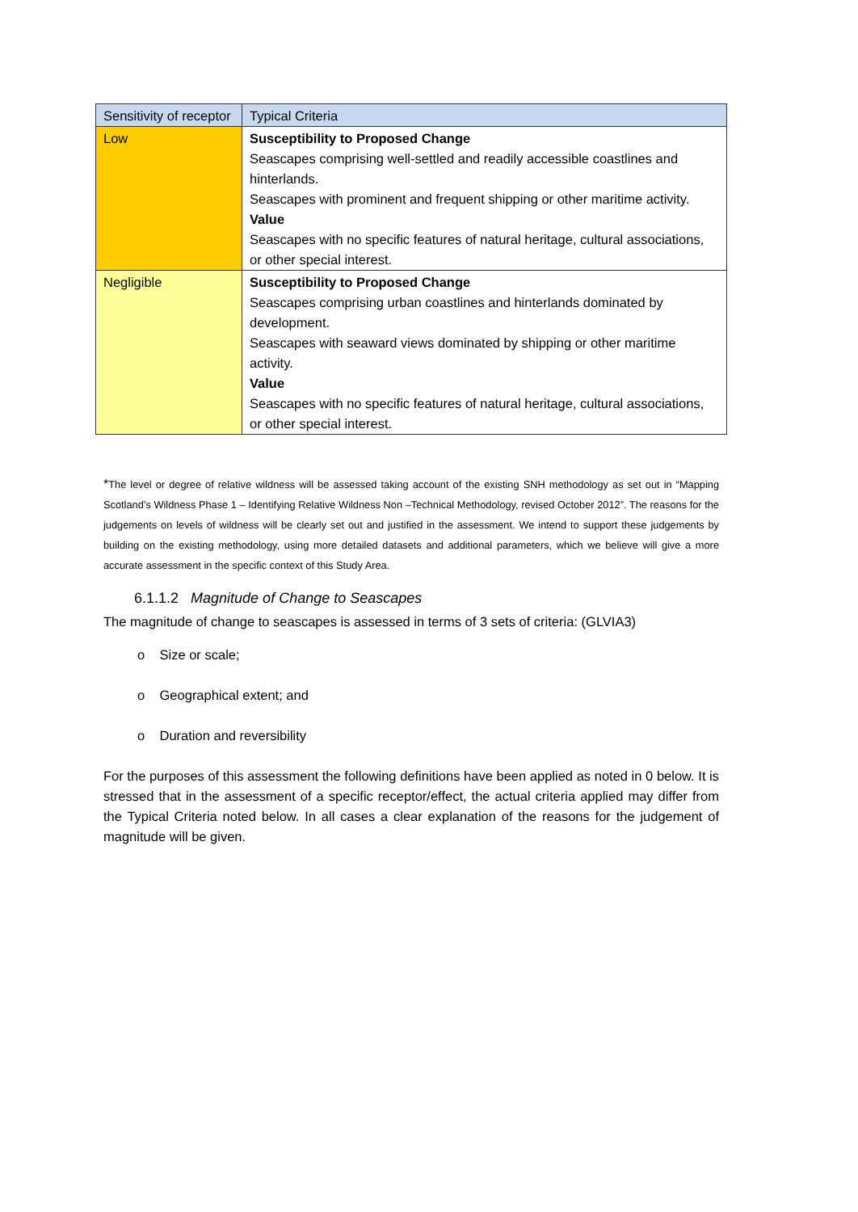| Sensitivity of receptor | Typical Criteria |
| --- | --- |
| Low | Susceptibility to Proposed Change Seascapes comprising well-settled and readily accessible coastlines and hinterlands. Seascapes with prominent and frequent shipping or other maritime activity. Value Seascapes with no specific features of natural heritage, cultural associations, or other special interest. |
| Negligible | Susceptibility to Proposed Change Seascapes comprising urban coastlines and hinterlands dominated by development. Seascapes with seaward views dominated by shipping or other maritime activity. Value Seascapes with no specific features of natural heritage, cultural associations, or other special interest. |
*The level or degree of relative wildness will be assessed taking account of the existing SNH methodology as set out in “Mapping Scotland’s Wildness Phase 1 – Identifying Relative Wildness Non –Technical Methodology, revised October 2012”. The reasons for the judgements on levels of wildness will be clearly set out and justified in the assessment. We intend to support these judgements by building on the existing methodology, using more detailed datasets and additional parameters, which we believe will give a more accurate assessment in the specific context of this Study Area.
6.1.1.2 Magnitude of Change to Seascapes
The magnitude of change to seascapes is assessed in terms of 3 sets of criteria: (GLVIA3)
o Size or scale;
o Geographical extent; and
o Duration and reversibility
For the purposes of this assessment the following definitions have been applied as noted in 0 below. It is stressed that in the assessment of a specific receptor/effect, the actual criteria applied may differ from the Typical Criteria noted below. In all cases a clear explanation of the reasons for the judgement of magnitude will be given.